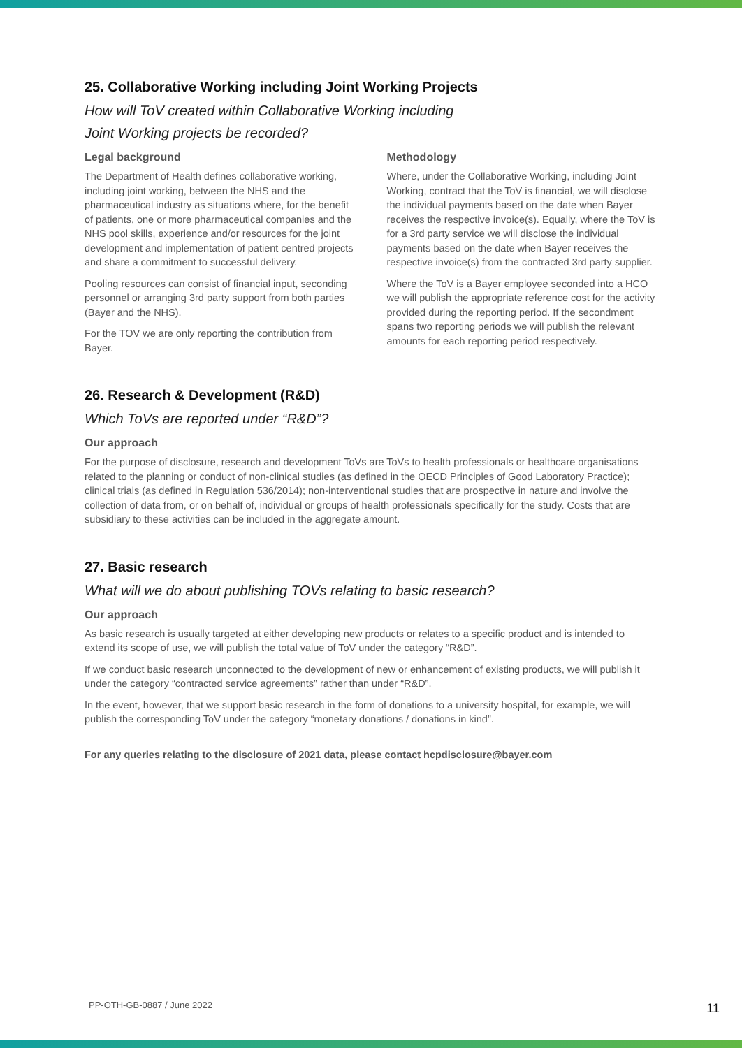25. Collaborative Working including Joint Working Projects
How will ToV created within Collaborative Working including
Joint Working projects be recorded?
Legal background
The Department of Health defines collaborative working, including joint working, between the NHS and the pharmaceutical industry as situations where, for the benefit of patients, one or more pharmaceutical companies and the NHS pool skills, experience and/or resources for the joint development and implementation of patient centred projects and share a commitment to successful delivery.
Pooling resources can consist of financial input, seconding personnel or arranging 3rd party support from both parties (Bayer and the NHS).
For the TOV we are only reporting the contribution from Bayer.
Methodology
Where, under the Collaborative Working, including Joint Working, contract that the ToV is financial, we will disclose the individual payments based on the date when Bayer receives the respective invoice(s). Equally, where the ToV is for a 3rd party service we will disclose the individual payments based on the date when Bayer receives the respective invoice(s) from the contracted 3rd party supplier.
Where the ToV is a Bayer employee seconded into a HCO we will publish the appropriate reference cost for the activity provided during the reporting period. If the secondment spans two reporting periods we will publish the relevant amounts for each reporting period respectively.
26. Research & Development (R&D)
Which ToVs are reported under “R&D”?
Our approach
For the purpose of disclosure, research and development ToVs are ToVs to health professionals or healthcare organisations related to the planning or conduct of non-clinical studies (as defined in the OECD Principles of Good Laboratory Practice); clinical trials (as defined in Regulation 536/2014); non-interventional studies that are prospective in nature and involve the collection of data from, or on behalf of, individual or groups of health professionals specifically for the study. Costs that are subsidiary to these activities can be included in the aggregate amount.
27. Basic research
What will we do about publishing TOVs relating to basic research?
Our approach
As basic research is usually targeted at either developing new products or relates to a specific product and is intended to extend its scope of use, we will publish the total value of ToV under the category “R&D”.
If we conduct basic research unconnected to the development of new or enhancement of existing products, we will publish it under the category “contracted service agreements” rather than under “R&D”.
In the event, however, that we support basic research in the form of donations to a university hospital, for example, we will publish the corresponding ToV under the category “monetary donations / donations in kind”.
For any queries relating to the disclosure of 2021 data, please contact hcpdisclosure@bayer.com
PP-OTH-GB-0887 / June 2022 11